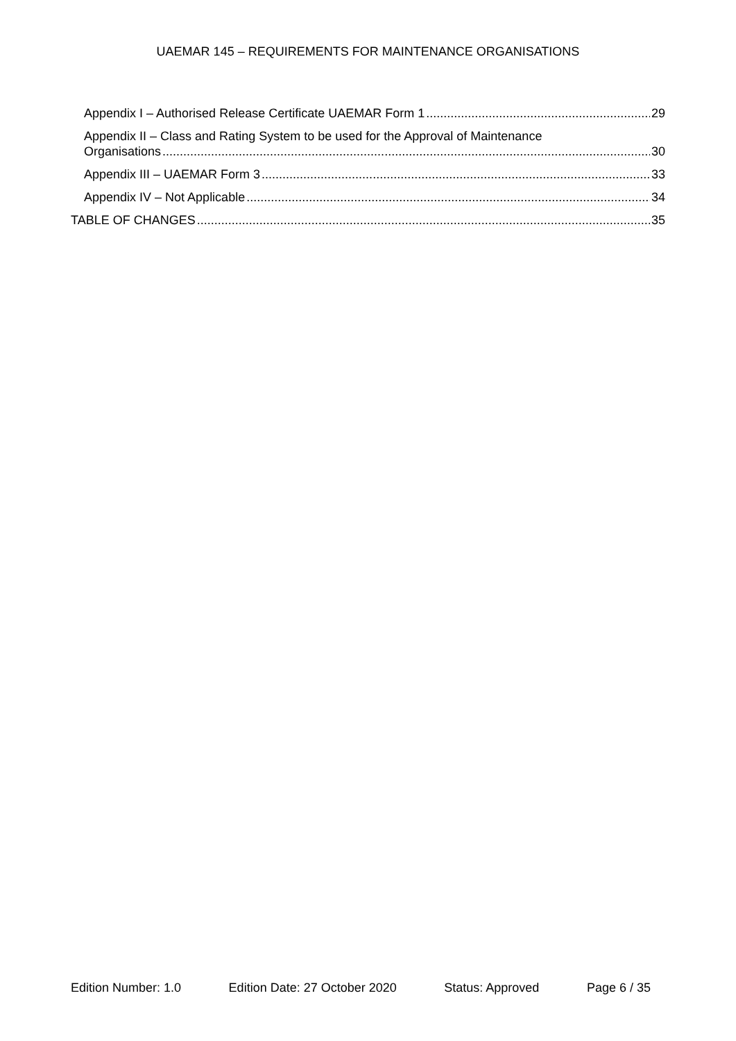UAEMAR 145 – REQUIREMENTS FOR MAINTENANCE ORGANISATIONS
Appendix I – Authorised Release Certificate UAEMAR Form 1 29
Appendix II – Class and Rating System to be used for the Approval of Maintenance
Organisations 30
Appendix III – UAEMAR Form 3 33
Appendix IV – Not Applicable 34
TABLE OF CHANGES 35
Edition Number: 1.0 Edition Date: 27 October 2020 Status: Approved Page 6 / 35